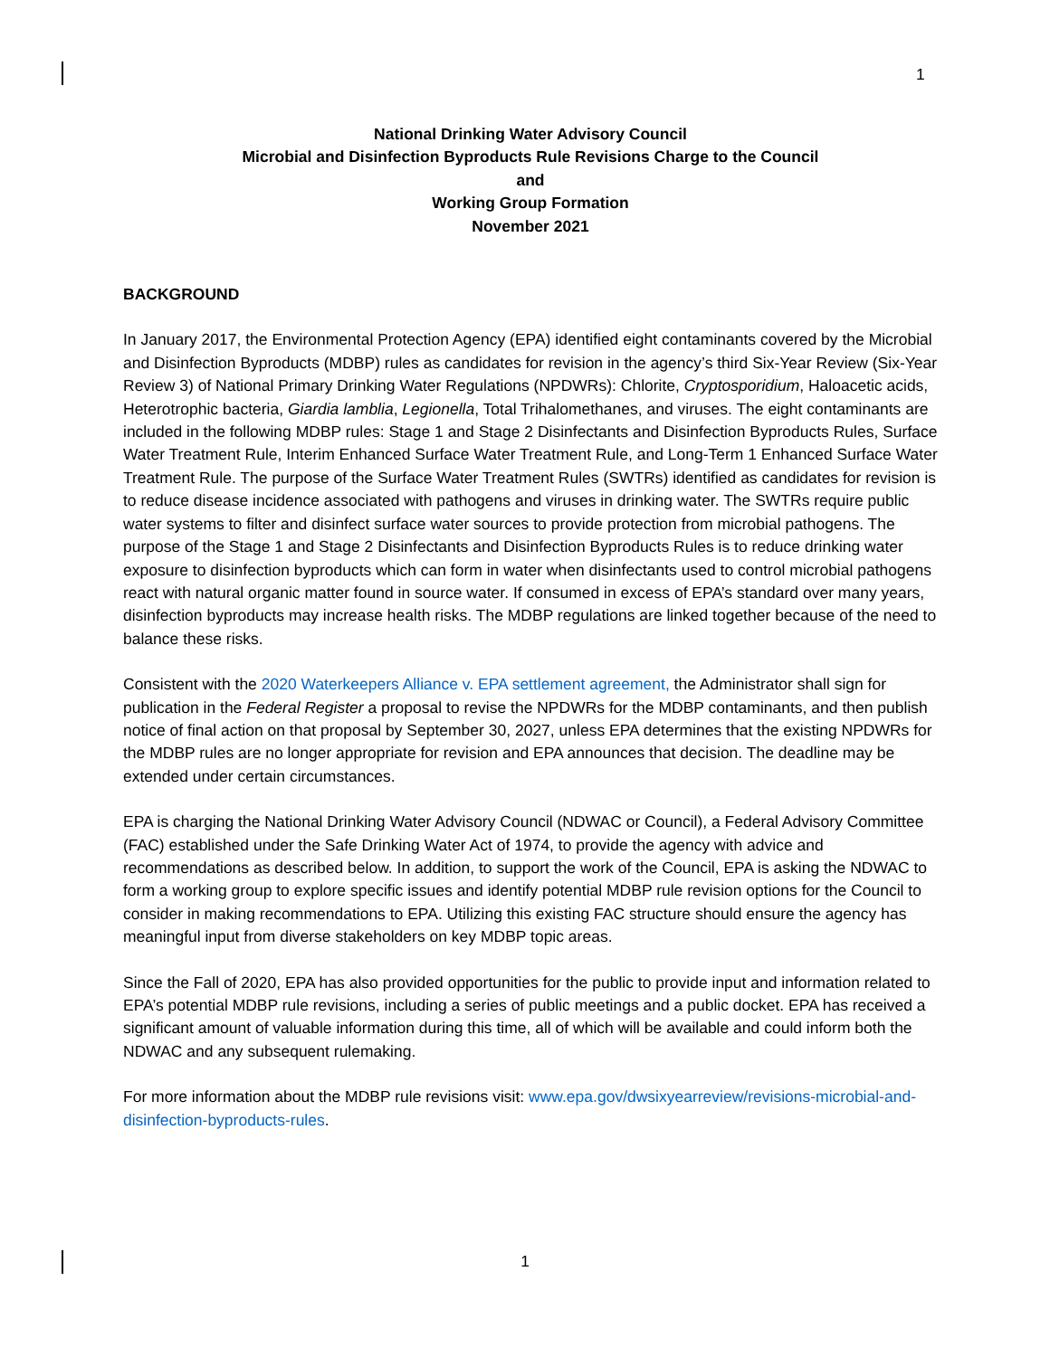1
National Drinking Water Advisory Council
Microbial and Disinfection Byproducts Rule Revisions Charge to the Council
and
Working Group Formation
November 2021
BACKGROUND
In January 2017, the Environmental Protection Agency (EPA) identified eight contaminants covered by the Microbial and Disinfection Byproducts (MDBP) rules as candidates for revision in the agency’s third Six-Year Review (Six-Year Review 3) of National Primary Drinking Water Regulations (NPDWRs): Chlorite, Cryptosporidium, Haloacetic acids, Heterotrophic bacteria, Giardia lamblia, Legionella, Total Trihalomethanes, and viruses. The eight contaminants are included in the following MDBP rules: Stage 1 and Stage 2 Disinfectants and Disinfection Byproducts Rules, Surface Water Treatment Rule, Interim Enhanced Surface Water Treatment Rule, and Long-Term 1 Enhanced Surface Water Treatment Rule. The purpose of the Surface Water Treatment Rules (SWTRs) identified as candidates for revision is to reduce disease incidence associated with pathogens and viruses in drinking water. The SWTRs require public water systems to filter and disinfect surface water sources to provide protection from microbial pathogens. The purpose of the Stage 1 and Stage 2 Disinfectants and Disinfection Byproducts Rules is to reduce drinking water exposure to disinfection byproducts which can form in water when disinfectants used to control microbial pathogens react with natural organic matter found in source water. If consumed in excess of EPA’s standard over many years, disinfection byproducts may increase health risks. The MDBP regulations are linked together because of the need to balance these risks.
Consistent with the 2020 Waterkeepers Alliance v. EPA settlement agreement, the Administrator shall sign for publication in the Federal Register a proposal to revise the NPDWRs for the MDBP contaminants, and then publish notice of final action on that proposal by September 30, 2027, unless EPA determines that the existing NPDWRs for the MDBP rules are no longer appropriate for revision and EPA announces that decision. The deadline may be extended under certain circumstances.
EPA is charging the National Drinking Water Advisory Council (NDWAC or Council), a Federal Advisory Committee (FAC) established under the Safe Drinking Water Act of 1974, to provide the agency with advice and recommendations as described below. In addition, to support the work of the Council, EPA is asking the NDWAC to form a working group to explore specific issues and identify potential MDBP rule revision options for the Council to consider in making recommendations to EPA. Utilizing this existing FAC structure should ensure the agency has meaningful input from diverse stakeholders on key MDBP topic areas.
Since the Fall of 2020, EPA has also provided opportunities for the public to provide input and information related to EPA’s potential MDBP rule revisions, including a series of public meetings and a public docket. EPA has received a significant amount of valuable information during this time, all of which will be available and could inform both the NDWAC and any subsequent rulemaking.
For more information about the MDBP rule revisions visit: www.epa.gov/dwsixyearreview/revisions-microbial-and-disinfection-byproducts-rules.
1